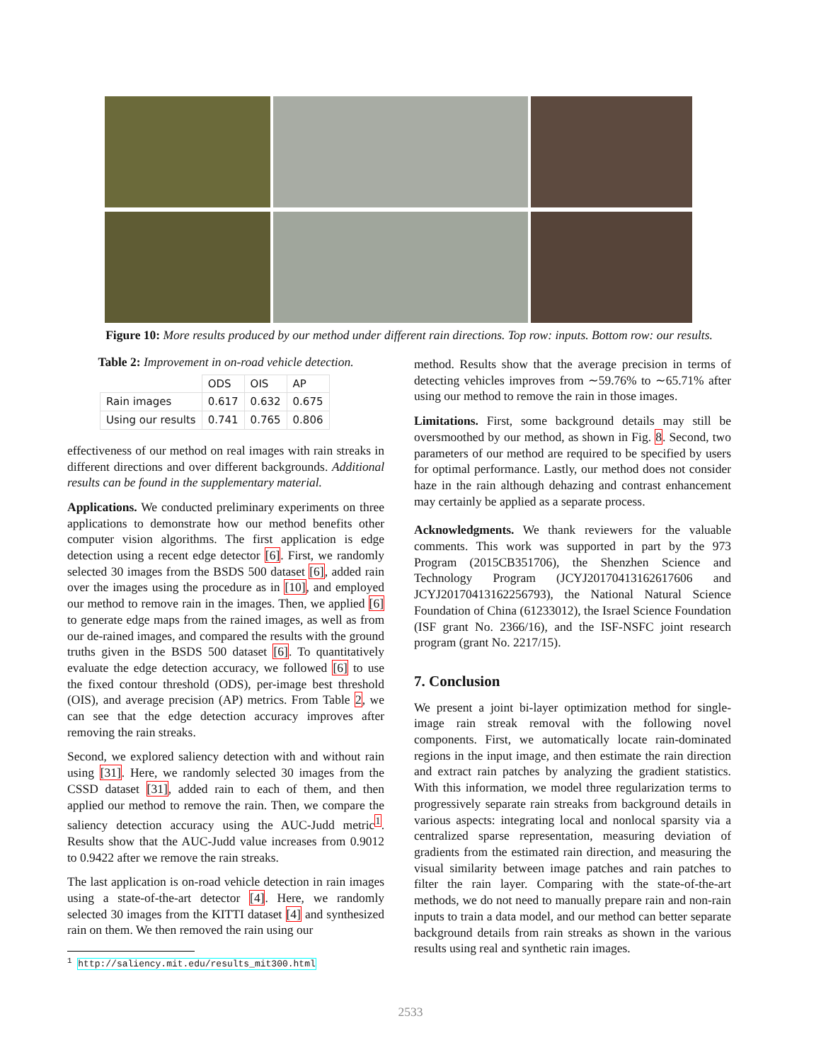Figure 10: More results produced by our method under different rain directions. Top row: inputs. Bottom row: our results.
Table 2: Improvement in on-road vehicle detection.
| | ODS | OIS | AP |
| --- | --- | --- | --- |
| Rain images | 0.617 | 0.632 | 0.675 |
| Using our results | 0.741 | 0.765 | 0.806 |
effectiveness of our method on real images with rain streaks in different directions and over different backgrounds. Additional results can be found in the supplementary material.
Applications. We conducted preliminary experiments on three applications to demonstrate how our method benefits other computer vision algorithms. The first application is edge detection using a recent edge detector [6]. First, we randomly selected 30 images from the BSDS 500 dataset [6], added rain over the images using the procedure as in [10], and employed our method to remove rain in the images. Then, we applied [6] to generate edge maps from the rained images, as well as from our de-rained images, and compared the results with the ground truths given in the BSDS 500 dataset [6]. To quantitatively evaluate the edge detection accuracy, we followed [6] to use the fixed contour threshold (ODS), per-image best threshold (OIS), and average precision (AP) metrics. From Table 2, we can see that the edge detection accuracy improves after removing the rain streaks.
Second, we explored saliency detection with and without rain using [31]. Here, we randomly selected 30 images from the CSSD dataset [31], added rain to each of them, and then applied our method to remove the rain. Then, we compare the saliency detection accuracy using the AUC-Judd metric<sup>1</sup>. Results show that the AUC-Judd value increases from 0.9012 to 0.9422 after we remove the rain streaks.
The last application is on-road vehicle detection in rain images using a state-of-the-art detector [4]. Here, we randomly selected 30 images from the KITTI dataset [4] and synthesized rain on them. We then removed the rain using our
<sup>1</sup> http://saliency.mit.edu/results_mit300.html
method. Results show that the average precision in terms of detecting vehicles improves from ∼59.76% to ∼65.71% after using our method to remove the rain in those images.
Limitations. First, some background details may still be oversmoothed by our method, as shown in Fig. 8. Second, two parameters of our method are required to be specified by users for optimal performance. Lastly, our method does not consider haze in the rain although dehazing and contrast enhancement may certainly be applied as a separate process.
Acknowledgments. We thank reviewers for the valuable comments. This work was supported in part by the 973 Program (2015CB351706), the Shenzhen Science and Technology Program (JCYJ20170413162617606 and JCYJ20170413162256793), the National Natural Science Foundation of China (61233012), the Israel Science Foundation (ISF grant No. 2366/16), and the ISF-NSFC joint research program (grant No. 2217/15).
7. Conclusion
We present a joint bi-layer optimization method for single-image rain streak removal with the following novel components. First, we automatically locate rain-dominated regions in the input image, and then estimate the rain direction and extract rain patches by analyzing the gradient statistics. With this information, we model three regularization terms to progressively separate rain streaks from background details in various aspects: integrating local and nonlocal sparsity via a centralized sparse representation, measuring deviation of gradients from the estimated rain direction, and measuring the visual similarity between image patches and rain patches to filter the rain layer. Comparing with the state-of-the-art methods, we do not need to manually prepare rain and non-rain inputs to train a data model, and our method can better separate background details from rain streaks as shown in the various results using real and synthetic rain images.
2533